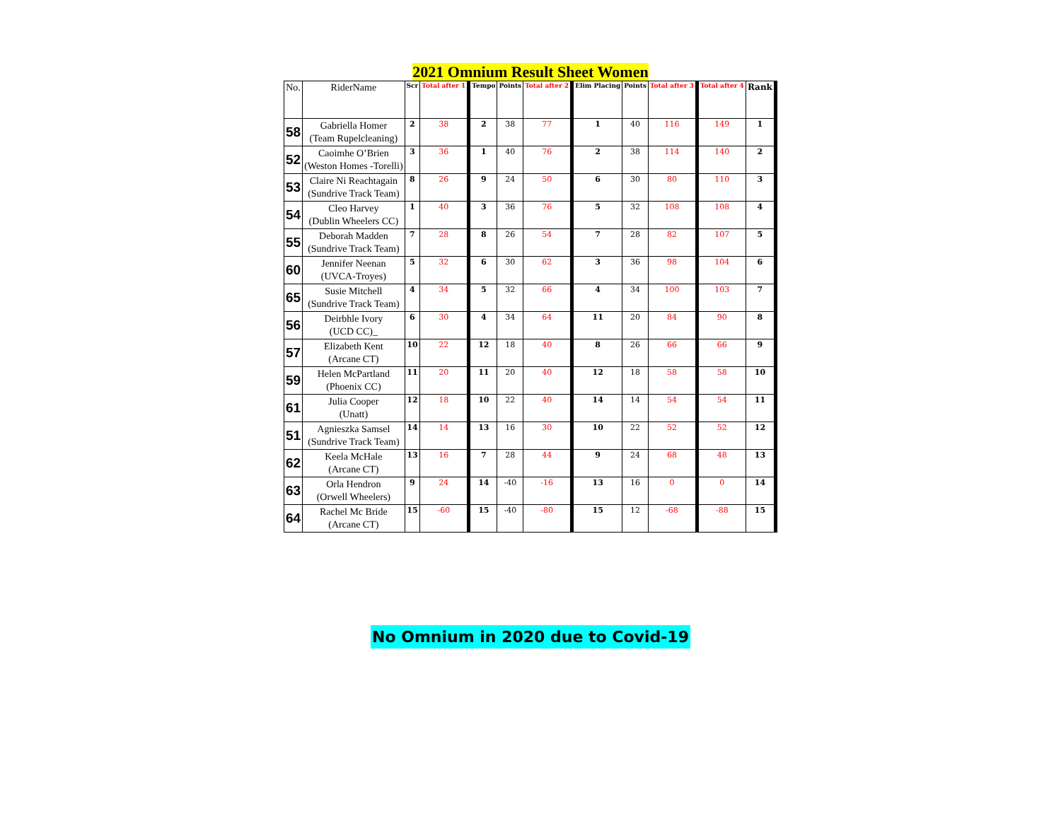2021 Omnium Result Sheet Women
| No. | RiderName | Scr | Total after 1 | Tempo | Points | Total after 2 | Elim Placing | Points | Total after 3 | Total after 4 | Rank |
| --- | --- | --- | --- | --- | --- | --- | --- | --- | --- | --- | --- |
| 58 | Gabriella Homer (Team Rupelcleaning) | 2 | 38 | 2 | 38 | 77 | 1 | 40 | 116 | 149 | 1 |
| 52 | Caoimhe O’Brien (Weston Homes -Torelli) | 3 | 36 | 1 | 40 | 76 | 2 | 38 | 114 | 140 | 2 |
| 53 | Claire Ni Reachtagain (Sundrive Track Team) | 8 | 26 | 9 | 24 | 50 | 6 | 30 | 80 | 110 | 3 |
| 54 | Cleo Harvey (Dublin Wheelers CC) | 1 | 40 | 3 | 36 | 76 | 5 | 32 | 108 | 108 | 4 |
| 55 | Deborah Madden (Sundrive Track Team) | 7 | 28 | 8 | 26 | 54 | 7 | 28 | 82 | 107 | 5 |
| 60 | Jennifer Neenan (UVCA-Troyes) | 5 | 32 | 6 | 30 | 62 | 3 | 36 | 98 | 104 | 6 |
| 65 | Susie Mitchell (Sundrive Track Team) | 4 | 34 | 5 | 32 | 66 | 4 | 34 | 100 | 103 | 7 |
| 56 | Deirbhle Ivory (UCD CC)_ | 6 | 30 | 4 | 34 | 64 | 11 | 20 | 84 | 90 | 8 |
| 57 | Elizabeth Kent (Arcane CT) | 10 | 22 | 12 | 18 | 40 | 8 | 26 | 66 | 66 | 9 |
| 59 | Helen McPartland (Phoenix CC) | 11 | 20 | 11 | 20 | 40 | 12 | 18 | 58 | 58 | 10 |
| 61 | Julia Cooper (Unatt) | 12 | 18 | 10 | 22 | 40 | 14 | 14 | 54 | 54 | 11 |
| 51 | Agnieszka Samsel (Sundrive Track Team) | 14 | 14 | 13 | 16 | 30 | 10 | 22 | 52 | 52 | 12 |
| 62 | Keela McHale (Arcane CT) | 13 | 16 | 7 | 28 | 44 | 9 | 24 | 68 | 48 | 13 |
| 63 | Orla Hendron (Orwell Wheelers) | 9 | 24 | 14 | -40 | -16 | 13 | 16 | 0 | 0 | 14 |
| 64 | Rachel Mc Bride (Arcane CT) | 15 | -60 | 15 | -40 | -80 | 15 | 12 | -68 | -88 | 15 |
No Omnium in 2020 due to Covid-19